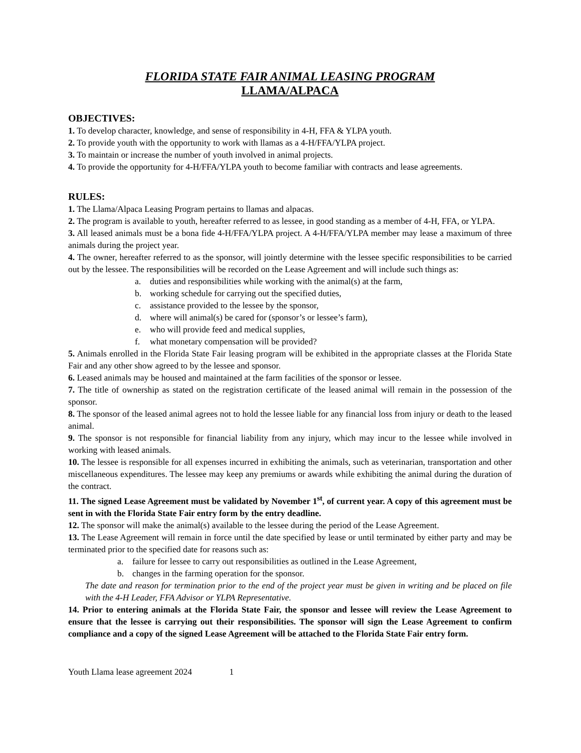FLORIDA STATE FAIR ANIMAL LEASING PROGRAM
LLAMA/ALPACA
OBJECTIVES:
1. To develop character, knowledge, and sense of responsibility in 4-H, FFA & YLPA youth.
2. To provide youth with the opportunity to work with llamas as a 4-H/FFA/YLPA project.
3. To maintain or increase the number of youth involved in animal projects.
4. To provide the opportunity for 4-H/FFA/YLPA youth to become familiar with contracts and lease agreements.
RULES:
1. The Llama/Alpaca Leasing Program pertains to llamas and alpacas.
2. The program is available to youth, hereafter referred to as lessee, in good standing as a member of 4-H, FFA, or YLPA.
3. All leased animals must be a bona fide 4-H/FFA/YLPA project. A 4-H/FFA/YLPA member may lease a maximum of three animals during the project year.
4. The owner, hereafter referred to as the sponsor, will jointly determine with the lessee specific responsibilities to be carried out by the lessee. The responsibilities will be recorded on the Lease Agreement and will include such things as:
a. duties and responsibilities while working with the animal(s) at the farm,
b. working schedule for carrying out the specified duties,
c. assistance provided to the lessee by the sponsor,
d. where will animal(s) be cared for (sponsor’s or lessee’s farm),
e. who will provide feed and medical supplies,
f. what monetary compensation will be provided?
5. Animals enrolled in the Florida State Fair leasing program will be exhibited in the appropriate classes at the Florida State Fair and any other show agreed to by the lessee and sponsor.
6. Leased animals may be housed and maintained at the farm facilities of the sponsor or lessee.
7. The title of ownership as stated on the registration certificate of the leased animal will remain in the possession of the sponsor.
8. The sponsor of the leased animal agrees not to hold the lessee liable for any financial loss from injury or death to the leased animal.
9. The sponsor is not responsible for financial liability from any injury, which may incur to the lessee while involved in working with leased animals.
10. The lessee is responsible for all expenses incurred in exhibiting the animals, such as veterinarian, transportation and other miscellaneous expenditures. The lessee may keep any premiums or awards while exhibiting the animal during the duration of the contract.
11. The signed Lease Agreement must be validated by November 1<sup>st</sup>, of current year. A copy of this agreement must be sent in with the Florida State Fair entry form by the entry deadline.
12. The sponsor will make the animal(s) available to the lessee during the period of the Lease Agreement.
13. The Lease Agreement will remain in force until the date specified by lease or until terminated by either party and may be terminated prior to the specified date for reasons such as:
a. failure for lessee to carry out responsibilities as outlined in the Lease Agreement,
b. changes in the farming operation for the sponsor.
The date and reason for termination prior to the end of the project year must be given in writing and be placed on file with the 4-H Leader, FFA Advisor or YLPA Representative.
14. Prior to entering animals at the Florida State Fair, the sponsor and lessee will review the Lease Agreement to ensure that the lessee is carrying out their responsibilities. The sponsor will sign the Lease Agreement to confirm compliance and a copy of the signed Lease Agreement will be attached to the Florida State Fair entry form.
Youth Llama lease agreement 2024 1